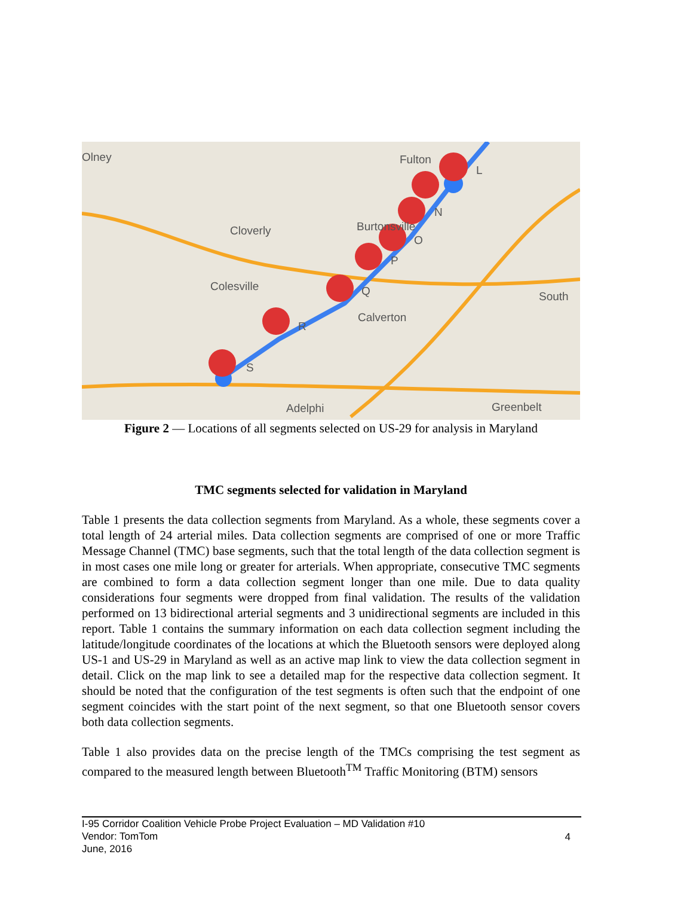Olney
Fulton
Cloverly
Burtonsville
Colesville
Calverton
South
Adelphi
Greenbelt
L
N
O
P
Q
R
S
Figure 2 — Locations of all segments selected on US-29 for analysis in Maryland
TMC segments selected for validation in Maryland
Table 1 presents the data collection segments from Maryland. As a whole, these segments cover a total length of 24 arterial miles. Data collection segments are comprised of one or more Traffic Message Channel (TMC) base segments, such that the total length of the data collection segment is in most cases one mile long or greater for arterials. When appropriate, consecutive TMC segments are combined to form a data collection segment longer than one mile. Due to data quality considerations four segments were dropped from final validation. The results of the validation performed on 13 bidirectional arterial segments and 3 unidirectional segments are included in this report. Table 1 contains the summary information on each data collection segment including the latitude/longitude coordinates of the locations at which the Bluetooth sensors were deployed along US-1 and US-29 in Maryland as well as an active map link to view the data collection segment in detail. Click on the map link to see a detailed map for the respective data collection segment. It should be noted that the configuration of the test segments is often such that the endpoint of one segment coincides with the start point of the next segment, so that one Bluetooth sensor covers both data collection segments.
Table 1 also provides data on the precise length of the TMCs comprising the test segment as compared to the measured length between Bluetooth<sup>TM</sup> Traffic Monitoring (BTM) sensors
I-95 Corridor Coalition Vehicle Probe Project Evaluation – MD Validation #10
Vendor: TomTom
June, 2016
4